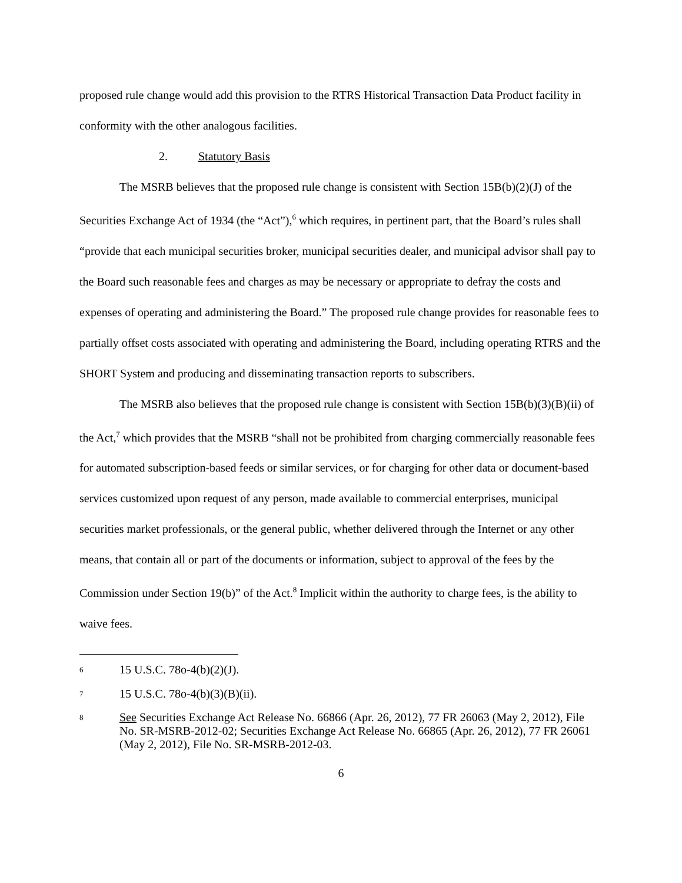proposed rule change would add this provision to the RTRS Historical Transaction Data Product facility in conformity with the other analogous facilities.
2. Statutory Basis
The MSRB believes that the proposed rule change is consistent with Section 15B(b)(2)(J) of the Securities Exchange Act of 1934 (the “Act”),<sup>6</sup> which requires, in pertinent part, that the Board’s rules shall “provide that each municipal securities broker, municipal securities dealer, and municipal advisor shall pay to the Board such reasonable fees and charges as may be necessary or appropriate to defray the costs and expenses of operating and administering the Board.” The proposed rule change provides for reasonable fees to partially offset costs associated with operating and administering the Board, including operating RTRS and the SHORT System and producing and disseminating transaction reports to subscribers.
The MSRB also believes that the proposed rule change is consistent with Section 15B(b)(3)(B)(ii) of the Act,<sup>7</sup> which provides that the MSRB “shall not be prohibited from charging commercially reasonable fees for automated subscription-based feeds or similar services, or for charging for other data or document-based services customized upon request of any person, made available to commercial enterprises, municipal securities market professionals, or the general public, whether delivered through the Internet or any other means, that contain all or part of the documents or information, subject to approval of the fees by the Commission under Section 19(b)” of the Act.<sup>8</sup> Implicit within the authority to charge fees, is the ability to waive fees.
<sup>6</sup>
15 U.S.C. 78o-4(b)(2)(J).
<sup>7</sup>
15 U.S.C. 78o-4(b)(3)(B)(ii).
<sup>8</sup>
See Securities Exchange Act Release No. 66866 (Apr. 26, 2012), 77 FR 26063 (May 2, 2012), File No. SR-MSRB-2012-02; Securities Exchange Act Release No. 66865 (Apr. 26, 2012), 77 FR 26061 (May 2, 2012), File No. SR-MSRB-2012-03.
6